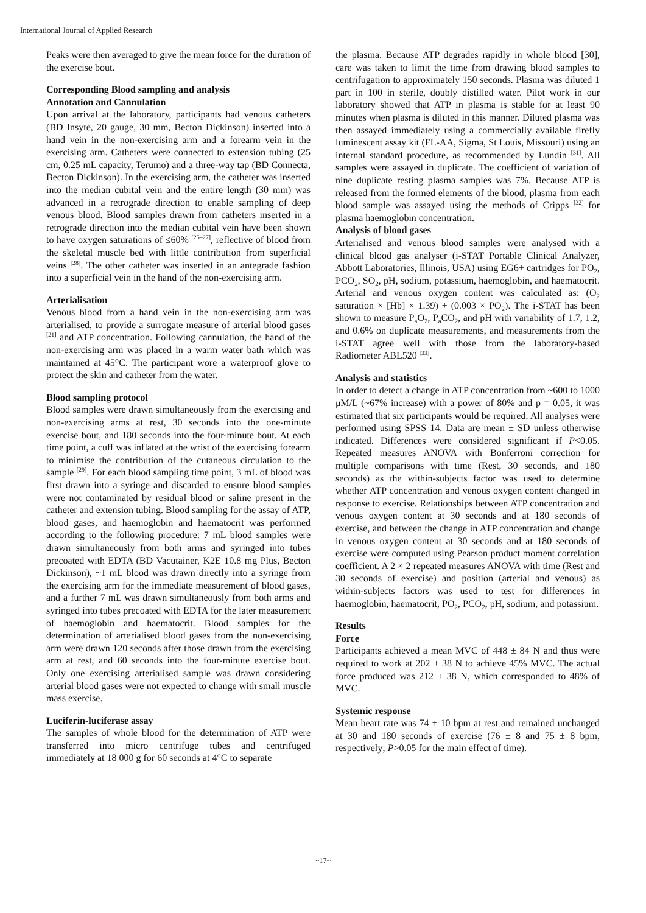International Journal of Applied Research
Peaks were then averaged to give the mean force for the duration of the exercise bout.
Corresponding Blood sampling and analysis
Annotation and Cannulation
Upon arrival at the laboratory, participants had venous catheters (BD Insyte, 20 gauge, 30 mm, Becton Dickinson) inserted into a hand vein in the non-exercising arm and a forearm vein in the exercising arm. Catheters were connected to extension tubing (25 cm, 0.25 mL capacity, Terumo) and a three-way tap (BD Connecta, Becton Dickinson). In the exercising arm, the catheter was inserted into the median cubital vein and the entire length (30 mm) was advanced in a retrograde direction to enable sampling of deep venous blood. Blood samples drawn from catheters inserted in a retrograde direction into the median cubital vein have been shown to have oxygen saturations of ≤60% <sup>[25–27]</sup>, reflective of blood from the skeletal muscle bed with little contribution from superficial veins <sup>[28]</sup>. The other catheter was inserted in an antegrade fashion into a superficial vein in the hand of the non-exercising arm.
Arterialisation
Venous blood from a hand vein in the non-exercising arm was arterialised, to provide a surrogate measure of arterial blood gases <sup>[21]</sup> and ATP concentration. Following cannulation, the hand of the non-exercising arm was placed in a warm water bath which was maintained at 45°C. The participant wore a waterproof glove to protect the skin and catheter from the water.
Blood sampling protocol
Blood samples were drawn simultaneously from the exercising and non-exercising arms at rest, 30 seconds into the one-minute exercise bout, and 180 seconds into the four-minute bout. At each time point, a cuff was inflated at the wrist of the exercising forearm to minimise the contribution of the cutaneous circulation to the sample <sup>[29]</sup>. For each blood sampling time point, 3 mL of blood was first drawn into a syringe and discarded to ensure blood samples were not contaminated by residual blood or saline present in the catheter and extension tubing. Blood sampling for the assay of ATP, blood gases, and haemoglobin and haematocrit was performed according to the following procedure: 7 mL blood samples were drawn simultaneously from both arms and syringed into tubes precoated with EDTA (BD Vacutainer, K2E 10.8 mg Plus, Becton Dickinson), ~1 mL blood was drawn directly into a syringe from the exercising arm for the immediate measurement of blood gases, and a further 7 mL was drawn simultaneously from both arms and syringed into tubes precoated with EDTA for the later measurement of haemoglobin and haematocrit. Blood samples for the determination of arterialised blood gases from the non-exercising arm were drawn 120 seconds after those drawn from the exercising arm at rest, and 60 seconds into the four-minute exercise bout. Only one exercising arterialised sample was drawn considering arterial blood gases were not expected to change with small muscle mass exercise.
Luciferin-luciferase assay
The samples of whole blood for the determination of ATP were transferred into micro centrifuge tubes and centrifuged immediately at 18 000 g for 60 seconds at 4°C to separate
the plasma. Because ATP degrades rapidly in whole blood [30], care was taken to limit the time from drawing blood samples to centrifugation to approximately 150 seconds. Plasma was diluted 1 part in 100 in sterile, doubly distilled water. Pilot work in our laboratory showed that ATP in plasma is stable for at least 90 minutes when plasma is diluted in this manner. Diluted plasma was then assayed immediately using a commercially available firefly luminescent assay kit (FL-AA, Sigma, St Louis, Missouri) using an internal standard procedure, as recommended by Lundin <sup>[31]</sup>. All samples were assayed in duplicate. The coefficient of variation of nine duplicate resting plasma samples was 7%. Because ATP is released from the formed elements of the blood, plasma from each blood sample was assayed using the methods of Cripps <sup>[32]</sup> for plasma haemoglobin concentration.
Analysis of blood gases
Arterialised and venous blood samples were analysed with a clinical blood gas analyser (i-STAT Portable Clinical Analyzer, Abbott Laboratories, Illinois, USA) using EG6+ cartridges for PO<sub>2</sub>, PCO<sub>2</sub>, SO<sub>2</sub>, pH, sodium, potassium, haemoglobin, and haematocrit. Arterial and venous oxygen content was calculated as: (O<sub>2</sub> saturation × [Hb] × 1.39) + (0.003 × PO<sub>2</sub>). The i-STAT has been shown to measure P<sub>a</sub>O<sub>2</sub>, P<sub>a</sub>CO<sub>2</sub>, and pH with variability of 1.7, 1.2, and 0.6% on duplicate measurements, and measurements from the i-STAT agree well with those from the laboratory-based Radiometer ABL520 <sup>[33]</sup>.
Analysis and statistics
In order to detect a change in ATP concentration from ~600 to 1000 μM/L (~67% increase) with a power of 80% and p = 0.05, it was estimated that six participants would be required. All analyses were performed using SPSS 14. Data are mean ± SD unless otherwise indicated. Differences were considered significant if P<0.05. Repeated measures ANOVA with Bonferroni correction for multiple comparisons with time (Rest, 30 seconds, and 180 seconds) as the within-subjects factor was used to determine whether ATP concentration and venous oxygen content changed in response to exercise. Relationships between ATP concentration and venous oxygen content at 30 seconds and at 180 seconds of exercise, and between the change in ATP concentration and change in venous oxygen content at 30 seconds and at 180 seconds of exercise were computed using Pearson product moment correlation coefficient. A 2 × 2 repeated measures ANOVA with time (Rest and 30 seconds of exercise) and position (arterial and venous) as within-subjects factors was used to test for differences in haemoglobin, haematocrit, PO<sub>2</sub>, PCO<sub>2</sub>, pH, sodium, and potassium.
Results
Force
Participants achieved a mean MVC of 448 ± 84 N and thus were required to work at 202 ± 38 N to achieve 45% MVC. The actual force produced was 212 ± 38 N, which corresponded to 48% of MVC.
Systemic response
Mean heart rate was 74 ± 10 bpm at rest and remained unchanged at 30 and 180 seconds of exercise (76 ± 8 and 75 ± 8 bpm, respectively; P>0.05 for the main effect of time).
~17~